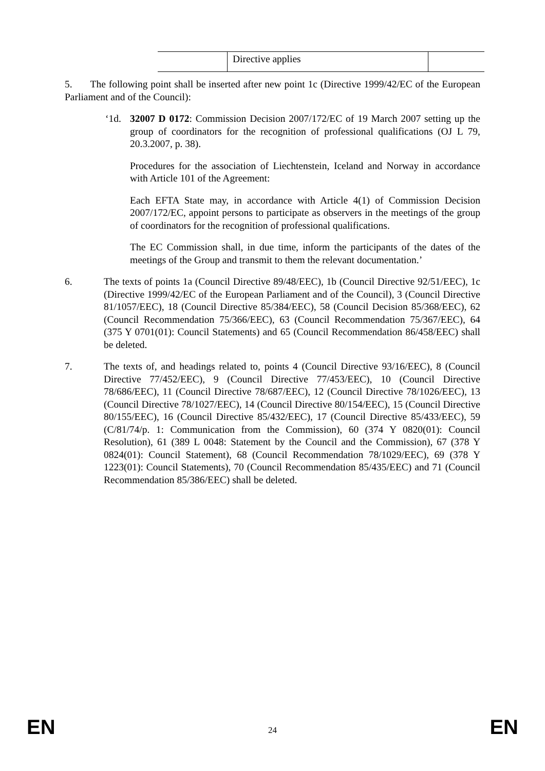| | Directive applies | |
5. The following point shall be inserted after new point 1c (Directive 1999/42/EC of the European Parliament and of the Council):
‘1d. 32007 D 0172: Commission Decision 2007/172/EC of 19 March 2007 setting up the group of coordinators for the recognition of professional qualifications (OJ L 79, 20.3.2007, p. 38).
Procedures for the association of Liechtenstein, Iceland and Norway in accordance with Article 101 of the Agreement:
Each EFTA State may, in accordance with Article 4(1) of Commission Decision 2007/172/EC, appoint persons to participate as observers in the meetings of the group of coordinators for the recognition of professional qualifications.
The EC Commission shall, in due time, inform the participants of the dates of the meetings of the Group and transmit to them the relevant documentation.’
6. The texts of points 1a (Council Directive 89/48/EEC), 1b (Council Directive 92/51/EEC), 1c (Directive 1999/42/EC of the European Parliament and of the Council), 3 (Council Directive 81/1057/EEC), 18 (Council Directive 85/384/EEC), 58 (Council Decision 85/368/EEC), 62 (Council Recommendation 75/366/EEC), 63 (Council Recommendation 75/367/EEC), 64 (375 Y 0701(01): Council Statements) and 65 (Council Recommendation 86/458/EEC) shall be deleted.
7. The texts of, and headings related to, points 4 (Council Directive 93/16/EEC), 8 (Council Directive 77/452/EEC), 9 (Council Directive 77/453/EEC), 10 (Council Directive 78/686/EEC), 11 (Council Directive 78/687/EEC), 12 (Council Directive 78/1026/EEC), 13 (Council Directive 78/1027/EEC), 14 (Council Directive 80/154/EEC), 15 (Council Directive 80/155/EEC), 16 (Council Directive 85/432/EEC), 17 (Council Directive 85/433/EEC), 59 (C/81/74/p. 1: Communication from the Commission), 60 (374 Y 0820(01): Council Resolution), 61 (389 L 0048: Statement by the Council and the Commission), 67 (378 Y 0824(01): Council Statement), 68 (Council Recommendation 78/1029/EEC), 69 (378 Y 1223(01): Council Statements), 70 (Council Recommendation 85/435/EEC) and 71 (Council Recommendation 85/386/EEC) shall be deleted.
EN 24 EN